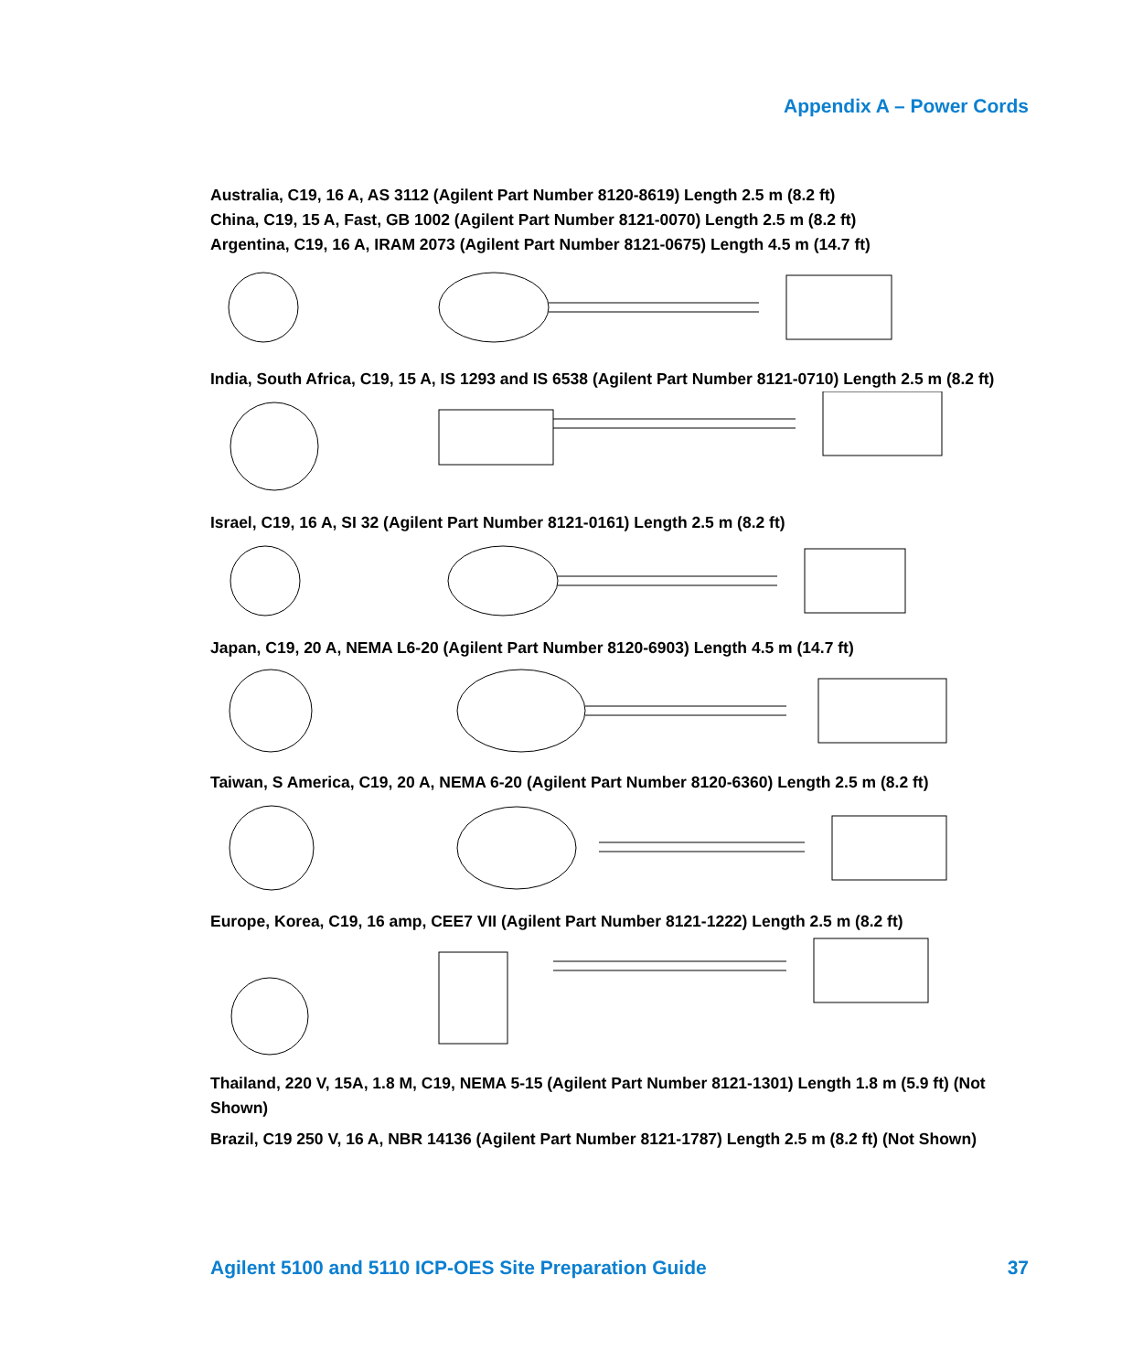Appendix A – Power Cords
Australia, C19, 16 A, AS 3112 (Agilent Part Number 8120-8619) Length 2.5 m (8.2 ft)
China, C19, 15 A, Fast, GB 1002 (Agilent Part Number 8121-0070) Length 2.5 m (8.2 ft)
Argentina, C19, 16 A, IRAM 2073 (Agilent Part Number 8121-0675) Length 4.5 m (14.7 ft)
India, South Africa, C19, 15 A, IS 1293 and IS 6538 (Agilent Part Number 8121-0710) Length 2.5 m (8.2 ft)
Israel, C19, 16 A, SI 32 (Agilent Part Number 8121-0161) Length 2.5 m (8.2 ft)
Japan, C19, 20 A, NEMA L6-20 (Agilent Part Number 8120-6903) Length 4.5 m (14.7 ft)
Taiwan, S America, C19, 20 A, NEMA 6-20 (Agilent Part Number 8120-6360) Length 2.5 m (8.2 ft)
Europe, Korea, C19, 16 amp, CEE7 VII (Agilent Part Number 8121-1222) Length 2.5 m (8.2 ft)
Thailand, 220 V, 15A, 1.8 M, C19, NEMA 5-15 (Agilent Part Number 8121-1301) Length 1.8 m (5.9 ft) (Not Shown)
Brazil, C19 250 V, 16 A, NBR 14136 (Agilent Part Number 8121-1787) Length 2.5 m (8.2 ft) (Not Shown)
Agilent 5100 and 5110 ICP-OES Site Preparation Guide 37